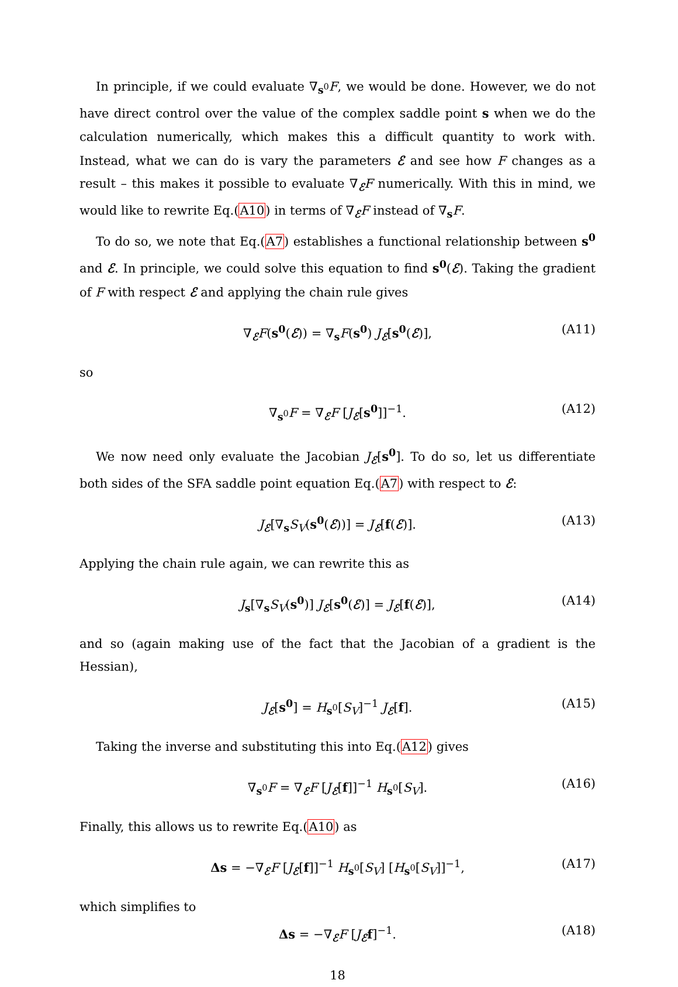In principle, if we could evaluate ∇<sub>s<sup>0</sup></sub>F, we would be done. However, we do not have direct control over the value of the complex saddle point s when we do the calculation numerically, which makes this a difficult quantity to work with. Instead, what we can do is vary the parameters ℰ and see how F changes as a result – this makes it possible to evaluate ∇<sub>ℰ</sub>F numerically. With this in mind, we would like to rewrite Eq.(A10) in terms of ∇<sub>ℰ</sub>F instead of ∇<sub>s</sub>F.
To do so, we note that Eq.(A7) establishes a functional relationship between s<sup>0</sup> and ℰ. In principle, we could solve this equation to find s<sup>0</sup>(ℰ). Taking the gradient of F with respect ℰ and applying the chain rule gives
∇<sub>ℰ</sub>F(s<sup>0</sup>(ℰ)) = ∇<sub>s</sub>F(s<sup>0</sup>) J<sub>ℰ</sub>[s<sup>0</sup>(ℰ)], (A11)
so
∇<sub>s<sup>0</sup></sub>F = ∇<sub>ℰ</sub>F [J<sub>ℰ</sub>[s<sup>0</sup>]]<sup>−1</sup>. (A12)
We now need only evaluate the Jacobian J<sub>ℰ</sub>[s<sup>0</sup>]. To do so, let us differentiate both sides of the SFA saddle point equation Eq.(A7) with respect to ℰ:
J<sub>ℰ</sub>[∇<sub>s</sub>S<sub>V</sub>(s<sup>0</sup>(ℰ))] = J<sub>ℰ</sub>[f(ℰ)]. (A13)
Applying the chain rule again, we can rewrite this as
J<sub>s</sub>[∇<sub>s</sub>S<sub>V</sub>(s<sup>0</sup>)] J<sub>ℰ</sub>[s<sup>0</sup>(ℰ)] = J<sub>ℰ</sub>[f(ℰ)], (A14)
and so (again making use of the fact that the Jacobian of a gradient is the Hessian),
J<sub>ℰ</sub>[s<sup>0</sup>] = H<sub>s<sup>0</sup></sub>[S<sub>V</sub>]<sup>−1</sup> J<sub>ℰ</sub>[f]. (A15)
Taking the inverse and substituting this into Eq.(A12) gives
∇<sub>s<sup>0</sup></sub>F = ∇<sub>ℰ</sub>F [J<sub>ℰ</sub>[f]]<sup>−1</sup> H<sub>s<sup>0</sup></sub>[S<sub>V</sub>]. (A16)
Finally, this allows us to rewrite Eq.(A10) as
Δs = −∇<sub>ℰ</sub>F [J<sub>ℰ</sub>[f]]<sup>−1</sup> H<sub>s<sup>0</sup></sub>[S<sub>V</sub>] [H<sub>s<sup>0</sup></sub>[S<sub>V</sub>]]<sup>−1</sup>, (A17)
which simplifies to
Δs = −∇<sub>ℰ</sub>F [J<sub>ℰ</sub>f]<sup>−1</sup>. (A18)
18